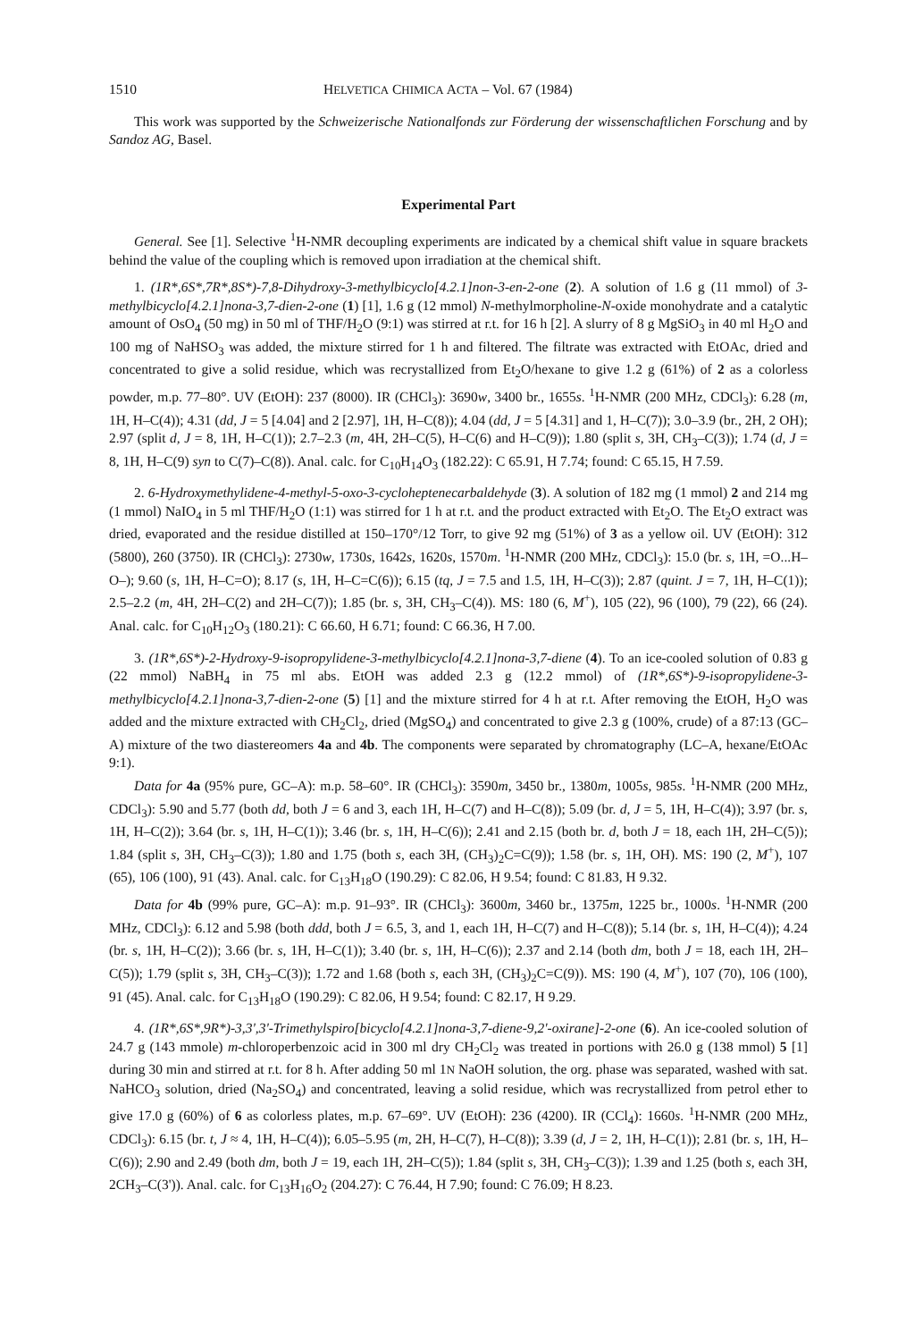1510 HELVETICA CHIMICA ACTA – Vol. 67 (1984)
This work was supported by the Schweizerische Nationalfonds zur Förderung der wissenschaftlichen Forschung and by Sandoz AG, Basel.
Experimental Part
General. See [1]. Selective <sup>1</sup>H-NMR decoupling experiments are indicated by a chemical shift value in square brackets behind the value of the coupling which is removed upon irradiation at the chemical shift.
1. (1R*,6S*,7R*,8S*)-7,8-Dihydroxy-3-methylbicyclo[4.2.1]non-3-en-2-one (2). A solution of 1.6 g (11 mmol) of 3-methylbicyclo[4.2.1]nona-3,7-dien-2-one (1) [1], 1.6 g (12 mmol) N-methylmorpholine-N-oxide monohydrate and a catalytic amount of OsO<sub>4</sub> (50 mg) in 50 ml of THF/H<sub>2</sub>O (9:1) was stirred at r.t. for 16 h [2]. A slurry of 8 g MgSiO<sub>3</sub> in 40 ml H<sub>2</sub>O and 100 mg of NaHSO<sub>3</sub> was added, the mixture stirred for 1 h and filtered. The filtrate was extracted with EtOAc, dried and concentrated to give a solid residue, which was recrystallized from Et<sub>2</sub>O/hexane to give 1.2 g (61%) of 2 as a colorless powder, m.p. 77–80°. UV (EtOH): 237 (8000). IR (CHCl<sub>3</sub>): 3690w, 3400 br., 1655s. <sup>1</sup>H-NMR (200 MHz, CDCl<sub>3</sub>): 6.28 (m, 1H, H–C(4)); 4.31 (dd, J = 5 [4.04] and 2 [2.97], 1H, H–C(8)); 4.04 (dd, J = 5 [4.31] and 1, H–C(7)); 3.0–3.9 (br., 2H, 2 OH); 2.97 (split d, J = 8, 1H, H–C(1)); 2.7–2.3 (m, 4H, 2H–C(5), H–C(6) and H–C(9)); 1.80 (split s, 3H, CH<sub>3</sub>–C(3)); 1.74 (d, J = 8, 1H, H–C(9) syn to C(7)–C(8)). Anal. calc. for C<sub>10</sub>H<sub>14</sub>O<sub>3</sub> (182.22): C 65.91, H 7.74; found: C 65.15, H 7.59.
2. 6-Hydroxymethylidene-4-methyl-5-oxo-3-cycloheptenecarbaldehyde (3). A solution of 182 mg (1 mmol) 2 and 214 mg (1 mmol) NaIO<sub>4</sub> in 5 ml THF/H<sub>2</sub>O (1:1) was stirred for 1 h at r.t. and the product extracted with Et<sub>2</sub>O. The Et<sub>2</sub>O extract was dried, evaporated and the residue distilled at 150–170°/12 Torr, to give 92 mg (51%) of 3 as a yellow oil. UV (EtOH): 312 (5800), 260 (3750). IR (CHCl<sub>3</sub>): 2730w, 1730s, 1642s, 1620s, 1570m. <sup>1</sup>H-NMR (200 MHz, CDCl<sub>3</sub>): 15.0 (br. s, 1H, =O...H–O–); 9.60 (s, 1H, H–C=O); 8.17 (s, 1H, H–C=C(6)); 6.15 (tq, J = 7.5 and 1.5, 1H, H–C(3)); 2.87 (quint. J = 7, 1H, H–C(1)); 2.5–2.2 (m, 4H, 2H–C(2) and 2H–C(7)); 1.85 (br. s, 3H, CH<sub>3</sub>–C(4)). MS: 180 (6, M<sup>+</sup>), 105 (22), 96 (100), 79 (22), 66 (24). Anal. calc. for C<sub>10</sub>H<sub>12</sub>O<sub>3</sub> (180.21): C 66.60, H 6.71; found: C 66.36, H 7.00.
3. (1R*,6S*)-2-Hydroxy-9-isopropylidene-3-methylbicyclo[4.2.1]nona-3,7-diene (4). To an ice-cooled solution of 0.83 g (22 mmol) NaBH<sub>4</sub> in 75 ml abs. EtOH was added 2.3 g (12.2 mmol) of (1R*,6S*)-9-isopropylidene-3-methylbicyclo[4.2.1]nona-3,7-dien-2-one (5) [1] and the mixture stirred for 4 h at r.t. After removing the EtOH, H<sub>2</sub>O was added and the mixture extracted with CH<sub>2</sub>Cl<sub>2</sub>, dried (MgSO<sub>4</sub>) and concentrated to give 2.3 g (100%, crude) of a 87:13 (GC–A) mixture of the two diastereomers 4a and 4b. The components were separated by chromatography (LC–A, hexane/EtOAc 9:1).
Data for 4a (95% pure, GC–A): m.p. 58–60°. IR (CHCl<sub>3</sub>): 3590m, 3450 br., 1380m, 1005s, 985s. <sup>1</sup>H-NMR (200 MHz, CDCl<sub>3</sub>): 5.90 and 5.77 (both dd, both J = 6 and 3, each 1H, H–C(7) and H–C(8)); 5.09 (br. d, J = 5, 1H, H–C(4)); 3.97 (br. s, 1H, H–C(2)); 3.64 (br. s, 1H, H–C(1)); 3.46 (br. s, 1H, H–C(6)); 2.41 and 2.15 (both br. d, both J = 18, each 1H, 2H–C(5)); 1.84 (split s, 3H, CH<sub>3</sub>–C(3)); 1.80 and 1.75 (both s, each 3H, (CH<sub>3</sub>)<sub>2</sub>C=C(9)); 1.58 (br. s, 1H, OH). MS: 190 (2, M<sup>+</sup>), 107 (65), 106 (100), 91 (43). Anal. calc. for C<sub>13</sub>H<sub>18</sub>O (190.29): C 82.06, H 9.54; found: C 81.83, H 9.32.
Data for 4b (99% pure, GC–A): m.p. 91–93°. IR (CHCl<sub>3</sub>): 3600m, 3460 br., 1375m, 1225 br., 1000s. <sup>1</sup>H-NMR (200 MHz, CDCl<sub>3</sub>): 6.12 and 5.98 (both ddd, both J = 6.5, 3, and 1, each 1H, H–C(7) and H–C(8)); 5.14 (br. s, 1H, H–C(4)); 4.24 (br. s, 1H, H–C(2)); 3.66 (br. s, 1H, H–C(1)); 3.40 (br. s, 1H, H–C(6)); 2.37 and 2.14 (both dm, both J = 18, each 1H, 2H–C(5)); 1.79 (split s, 3H, CH<sub>3</sub>–C(3)); 1.72 and 1.68 (both s, each 3H, (CH<sub>3</sub>)<sub>2</sub>C=C(9)). MS: 190 (4, M<sup>+</sup>), 107 (70), 106 (100), 91 (45). Anal. calc. for C<sub>13</sub>H<sub>18</sub>O (190.29): C 82.06, H 9.54; found: C 82.17, H 9.29.
4. (1R*,6S*,9R*)-3,3',3'-Trimethylspiro[bicyclo[4.2.1]nona-3,7-diene-9,2'-oxirane]-2-one (6). An ice-cooled solution of 24.7 g (143 mmole) m-chloroperbenzoic acid in 300 ml dry CH<sub>2</sub>Cl<sub>2</sub> was treated in portions with 26.0 g (138 mmol) 5 [1] during 30 min and stirred at r.t. for 8 h. After adding 50 ml 1N NaOH solution, the org. phase was separated, washed with sat. NaHCO<sub>3</sub> solution, dried (Na<sub>2</sub>SO<sub>4</sub>) and concentrated, leaving a solid residue, which was recrystallized from petrol ether to give 17.0 g (60%) of 6 as colorless plates, m.p. 67–69°. UV (EtOH): 236 (4200). IR (CCl<sub>4</sub>): 1660s. <sup>1</sup>H-NMR (200 MHz, CDCl<sub>3</sub>): 6.15 (br. t, J ≈ 4, 1H, H–C(4)); 6.05–5.95 (m, 2H, H–C(7), H–C(8)); 3.39 (d, J = 2, 1H, H–C(1)); 2.81 (br. s, 1H, H–C(6)); 2.90 and 2.49 (both dm, both J = 19, each 1H, 2H–C(5)); 1.84 (split s, 3H, CH<sub>3</sub>–C(3)); 1.39 and 1.25 (both s, each 3H, 2CH<sub>3</sub>–C(3')). Anal. calc. for C<sub>13</sub>H<sub>16</sub>O<sub>2</sub> (204.27): C 76.44, H 7.90; found: C 76.09; H 8.23.